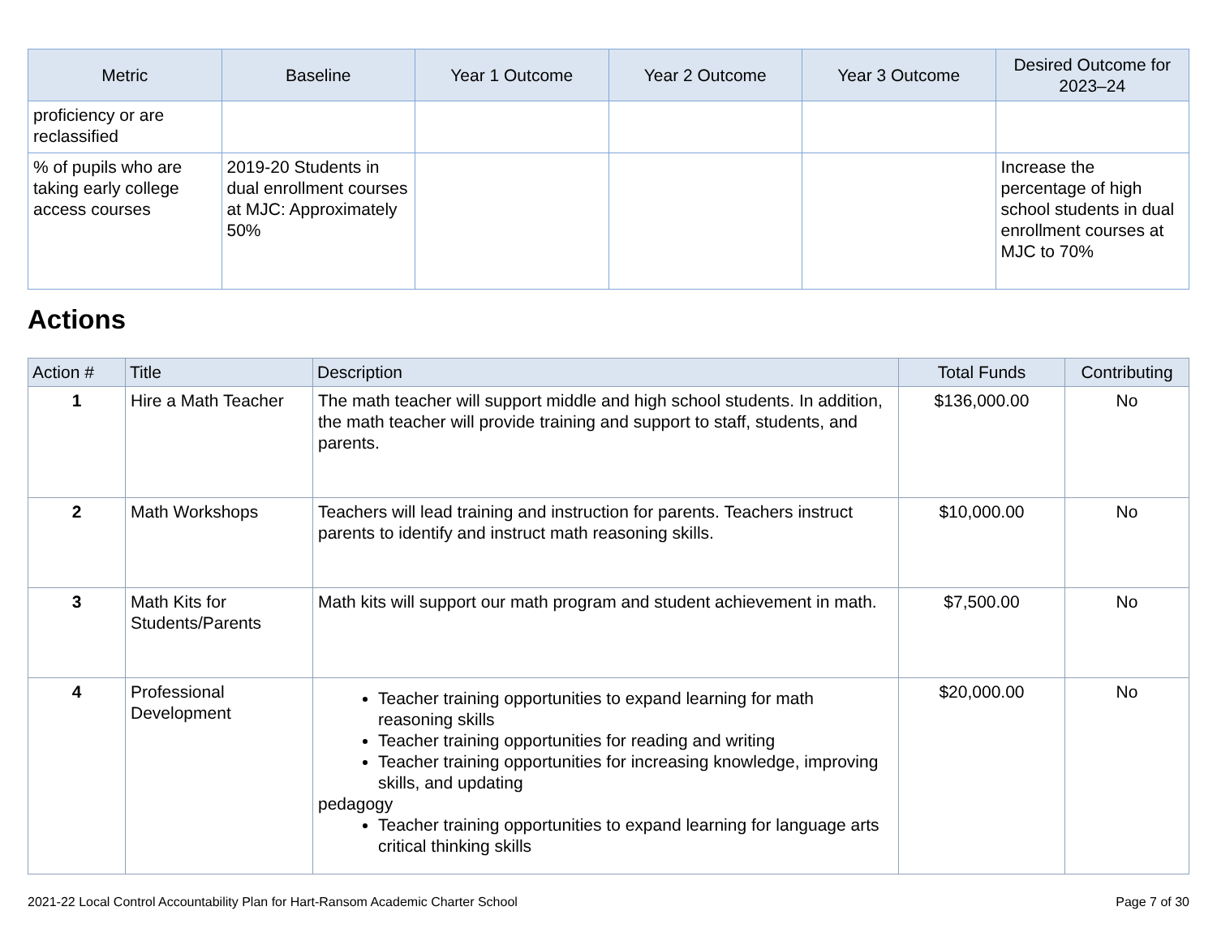| Metric | Baseline | Year 1 Outcome | Year 2 Outcome | Year 3 Outcome | Desired Outcome for 2023–24 |
| --- | --- | --- | --- | --- | --- |
| proficiency or are reclassified | | | | | |
| % of pupils who are taking early college access courses | 2019-20 Students in dual enrollment courses at MJC: Approximately 50% | | | | Increase the percentage of high school students in dual enrollment courses at MJC to 70% |
Actions
| Action # | Title | Description | Total Funds | Contributing |
| --- | --- | --- | --- | --- |
| 1 | Hire a Math Teacher | The math teacher will support middle and high school students. In addition, the math teacher will provide training and support to staff, students, and parents. | $136,000.00 | No |
| 2 | Math Workshops | Teachers will lead training and instruction for parents. Teachers instruct parents to identify and instruct math reasoning skills. | $10,000.00 | No |
| 3 | Math Kits for Students/Parents | Math kits will support our math program and student achievement in math. | $7,500.00 | No |
| 4 | Professional Development | Teacher training opportunities to expand learning for math reasoning skills Teacher training opportunities for reading and writing Teacher training opportunities for increasing knowledge, improving skills, and updating pedagogy Teacher training opportunities to expand learning for language arts critical thinking skills | $20,000.00 | No |
2021-22 Local Control Accountability Plan for Hart-Ransom Academic Charter School Page 7 of 30